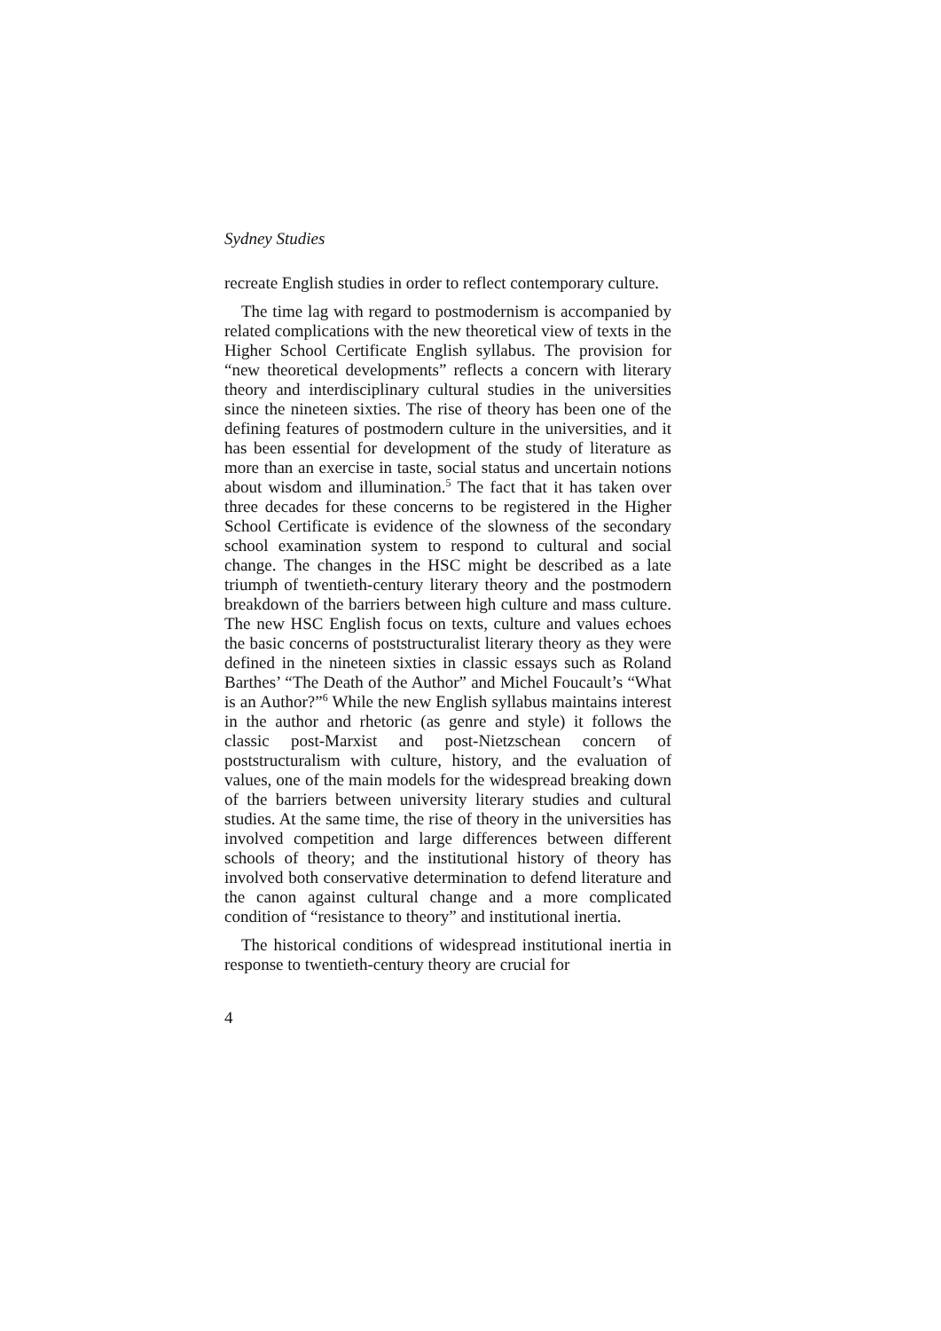Sydney Studies
recreate English studies in order to reflect contemporary culture.
The time lag with regard to postmodernism is accompanied by related complications with the new theoretical view of texts in the Higher School Certificate English syllabus. The provision for “new theoretical developments” reflects a concern with literary theory and interdisciplinary cultural studies in the universities since the nineteen sixties. The rise of theory has been one of the defining features of postmodern culture in the universities, and it has been essential for development of the study of literature as more than an exercise in taste, social status and uncertain notions about wisdom and illumination.<sup>5</sup> The fact that it has taken over three decades for these concerns to be registered in the Higher School Certificate is evidence of the slowness of the secondary school examination system to respond to cultural and social change. The changes in the HSC might be described as a late triumph of twentieth-century literary theory and the postmodern breakdown of the barriers between high culture and mass culture. The new HSC English focus on texts, culture and values echoes the basic concerns of poststructuralist literary theory as they were defined in the nineteen sixties in classic essays such as Roland Barthes’ “The Death of the Author” and Michel Foucault’s “What is an Author?”<sup>6</sup> While the new English syllabus maintains interest in the author and rhetoric (as genre and style) it follows the classic post-Marxist and post-Nietzschean concern of poststructuralism with culture, history, and the evaluation of values, one of the main models for the widespread breaking down of the barriers between university literary studies and cultural studies. At the same time, the rise of theory in the universities has involved competition and large differences between different schools of theory; and the institutional history of theory has involved both conservative determination to defend literature and the canon against cultural change and a more complicated condition of “resistance to theory” and institutional inertia.
The historical conditions of widespread institutional inertia in response to twentieth-century theory are crucial for
4